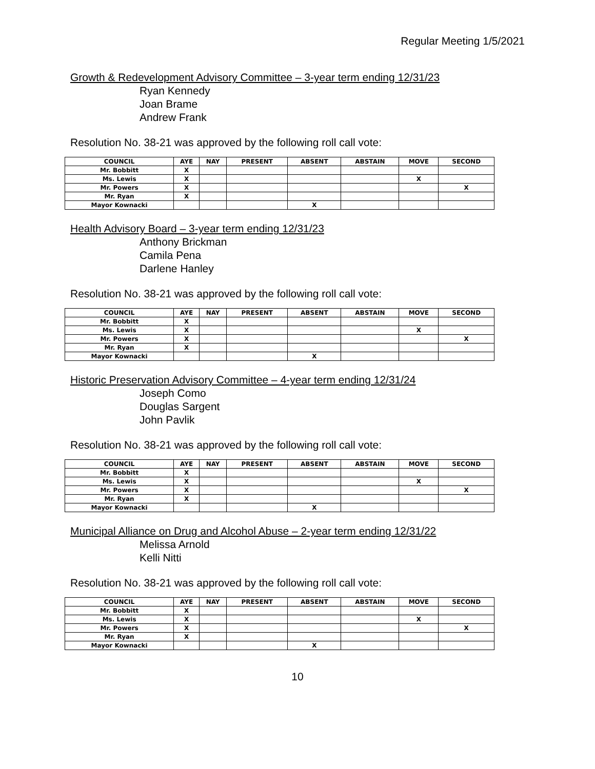Regular Meeting 1/5/2021
Growth & Redevelopment Advisory Committee – 3-year term ending 12/31/23
Ryan Kennedy
Joan Brame
Andrew Frank
Resolution No. 38-21 was approved by the following roll call vote:
| COUNCIL | AYE | NAY | PRESENT | ABSENT | ABSTAIN | MOVE | SECOND |
| --- | --- | --- | --- | --- | --- | --- | --- |
| Mr. Bobbitt | X | | | | | | |
| Ms. Lewis | X | | | | | X | |
| Mr. Powers | X | | | | | | X |
| Mr. Ryan | X | | | | | | |
| Mayor Kownacki | | | | X | | | |
Health Advisory Board – 3-year term ending 12/31/23
Anthony Brickman
Camila Pena
Darlene Hanley
Resolution No. 38-21 was approved by the following roll call vote:
| COUNCIL | AYE | NAY | PRESENT | ABSENT | ABSTAIN | MOVE | SECOND |
| --- | --- | --- | --- | --- | --- | --- | --- |
| Mr. Bobbitt | X | | | | | | |
| Ms. Lewis | X | | | | | X | |
| Mr. Powers | X | | | | | | X |
| Mr. Ryan | X | | | | | | |
| Mayor Kownacki | | | | X | | | |
Historic Preservation Advisory Committee – 4-year term ending 12/31/24
Joseph Como
Douglas Sargent
John Pavlik
Resolution No. 38-21 was approved by the following roll call vote:
| COUNCIL | AYE | NAY | PRESENT | ABSENT | ABSTAIN | MOVE | SECOND |
| --- | --- | --- | --- | --- | --- | --- | --- |
| Mr. Bobbitt | X | | | | | | |
| Ms. Lewis | X | | | | | X | |
| Mr. Powers | X | | | | | | X |
| Mr. Ryan | X | | | | | | |
| Mayor Kownacki | | | | X | | | |
Municipal Alliance on Drug and Alcohol Abuse – 2-year term ending 12/31/22
Melissa Arnold
Kelli Nitti
Resolution No. 38-21 was approved by the following roll call vote:
| COUNCIL | AYE | NAY | PRESENT | ABSENT | ABSTAIN | MOVE | SECOND |
| --- | --- | --- | --- | --- | --- | --- | --- |
| Mr. Bobbitt | X | | | | | | |
| Ms. Lewis | X | | | | | X | |
| Mr. Powers | X | | | | | | X |
| Mr. Ryan | X | | | | | | |
| Mayor Kownacki | | | | X | | | |
10